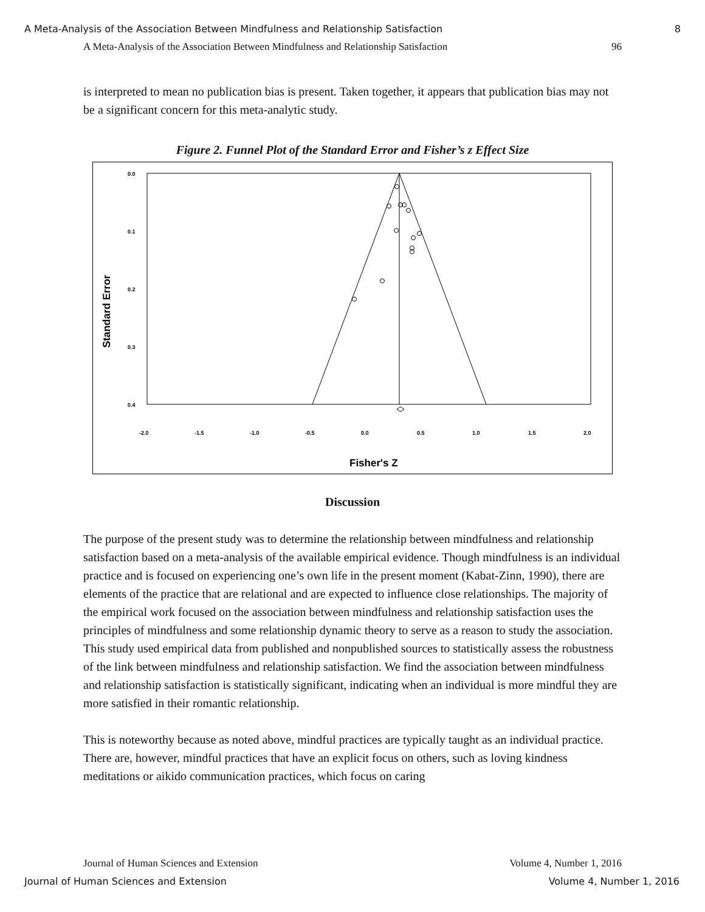A Meta-Analysis of the Association Between Mindfulness and Relationship Satisfaction 8
A Meta-Analysis of the Association Between Mindfulness and Relationship Satisfaction 96
is interpreted to mean no publication bias is present. Taken together, it appears that publication bias may not be a significant concern for this meta-analytic study.
Figure 2. Funnel Plot of the Standard Error and Fisher’s z Effect Size
0.0
0.1
0.2
0.3
0.4
-2.0
-1.5
-1.0
-0.5
0.0
0.5
1.0
1.5
2.0
Fisher's Z
Standard Error
Discussion
The purpose of the present study was to determine the relationship between mindfulness and relationship satisfaction based on a meta-analysis of the available empirical evidence. Though mindfulness is an individual practice and is focused on experiencing one’s own life in the present moment (Kabat-Zinn, 1990), there are elements of the practice that are relational and are expected to influence close relationships. The majority of the empirical work focused on the association between mindfulness and relationship satisfaction uses the principles of mindfulness and some relationship dynamic theory to serve as a reason to study the association. This study used empirical data from published and nonpublished sources to statistically assess the robustness of the link between mindfulness and relationship satisfaction. We find the association between mindfulness and relationship satisfaction is statistically significant, indicating when an individual is more mindful they are more satisfied in their romantic relationship.
This is noteworthy because as noted above, mindful practices are typically taught as an individual practice. There are, however, mindful practices that have an explicit focus on others, such as loving kindness meditations or aikido communication practices, which focus on caring
Journal of Human Sciences and Extension Volume 4, Number 1, 2016
Journal of Human Sciences and Extension Volume 4, Number 1, 2016